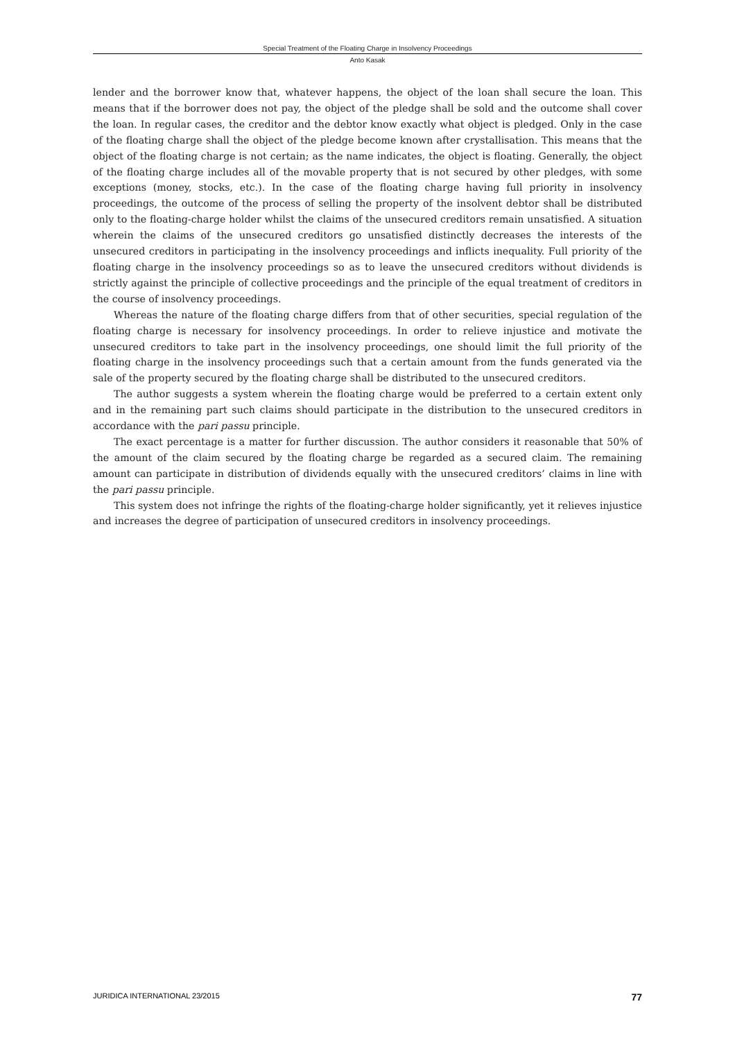Special Treatment of the Floating Charge in Insolvency Proceedings
Anto Kasak
lender and the borrower know that, whatever happens, the object of the loan shall secure the loan. This means that if the borrower does not pay, the object of the pledge shall be sold and the outcome shall cover the loan. In regular cases, the creditor and the debtor know exactly what object is pledged. Only in the case of the floating charge shall the object of the pledge become known after crystallisation. This means that the object of the floating charge is not certain; as the name indicates, the object is floating. Generally, the object of the floating charge includes all of the movable property that is not secured by other pledges, with some exceptions (money, stocks, etc.). In the case of the floating charge having full priority in insolvency proceedings, the outcome of the process of selling the property of the insolvent debtor shall be distributed only to the floating-charge holder whilst the claims of the unsecured creditors remain unsatisfied. A situation wherein the claims of the unsecured creditors go unsatisfied distinctly decreases the interests of the unsecured creditors in participating in the insolvency proceedings and inflicts inequality. Full priority of the floating charge in the insolvency proceedings so as to leave the unsecured creditors without dividends is strictly against the principle of collective proceedings and the principle of the equal treatment of creditors in the course of insolvency proceedings.
Whereas the nature of the floating charge differs from that of other securities, special regulation of the floating charge is necessary for insolvency proceedings. In order to relieve injustice and motivate the unsecured creditors to take part in the insolvency proceedings, one should limit the full priority of the floating charge in the insolvency proceedings such that a certain amount from the funds generated via the sale of the property secured by the floating charge shall be distributed to the unsecured creditors.
The author suggests a system wherein the floating charge would be preferred to a certain extent only and in the remaining part such claims should participate in the distribution to the unsecured creditors in accordance with the pari passu principle.
The exact percentage is a matter for further discussion. The author considers it reasonable that 50% of the amount of the claim secured by the floating charge be regarded as a secured claim. The remaining amount can participate in distribution of dividends equally with the unsecured creditors’ claims in line with the pari passu principle.
This system does not infringe the rights of the floating-charge holder significantly, yet it relieves injustice and increases the degree of participation of unsecured creditors in insolvency proceedings.
JURIDICA INTERNATIONAL 23/2015 77